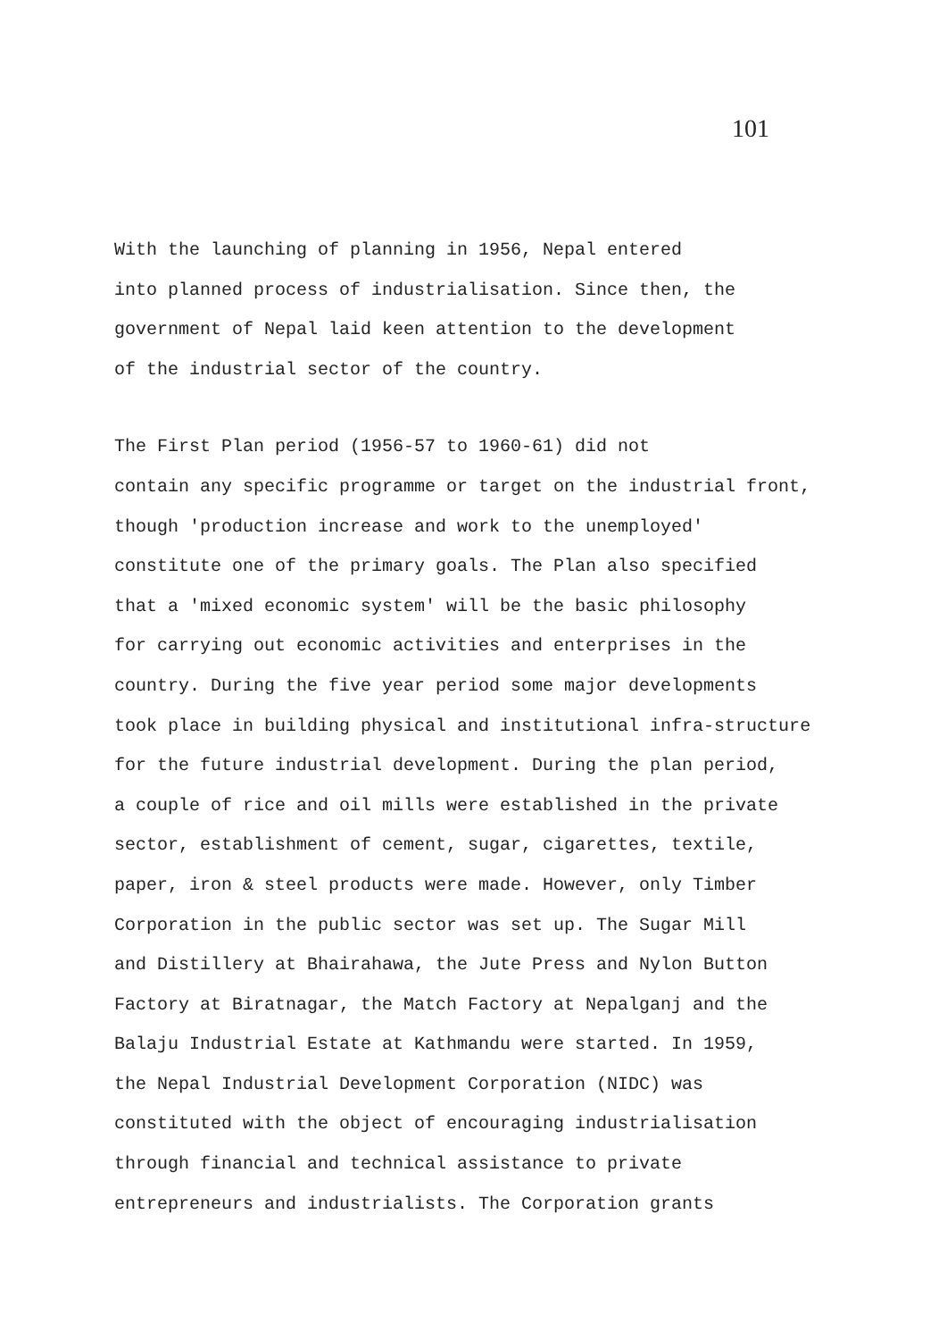101
With the launching of planning in 1956, Nepal entered into planned process of industrialisation. Since then, the government of Nepal laid keen attention to the development of the industrial sector of the country.
The First Plan period (1956-57 to 1960-61) did not contain any specific programme or target on the industrial front, though 'production increase and work to the unemployed' constitute one of the primary goals. The Plan also specified that a 'mixed economic system' will be the basic philosophy for carrying out economic activities and enterprises in the country. During the five year period some major developments took place in building physical and institutional infra-structure for the future industrial development. During the plan period, a couple of rice and oil mills were established in the private sector, establishment of cement, sugar, cigarettes, textile, paper, iron & steel products were made. However, only Timber Corporation in the public sector was set up. The Sugar Mill and Distillery at Bhairahawa, the Jute Press and Nylon Button Factory at Biratnagar, the Match Factory at Nepalganj and the Balaju Industrial Estate at Kathmandu were started. In 1959, the Nepal Industrial Development Corporation (NIDC) was constituted with the object of encouraging industrialisation through financial and technical assistance to private entrepreneurs and industrialists. The Corporation grants